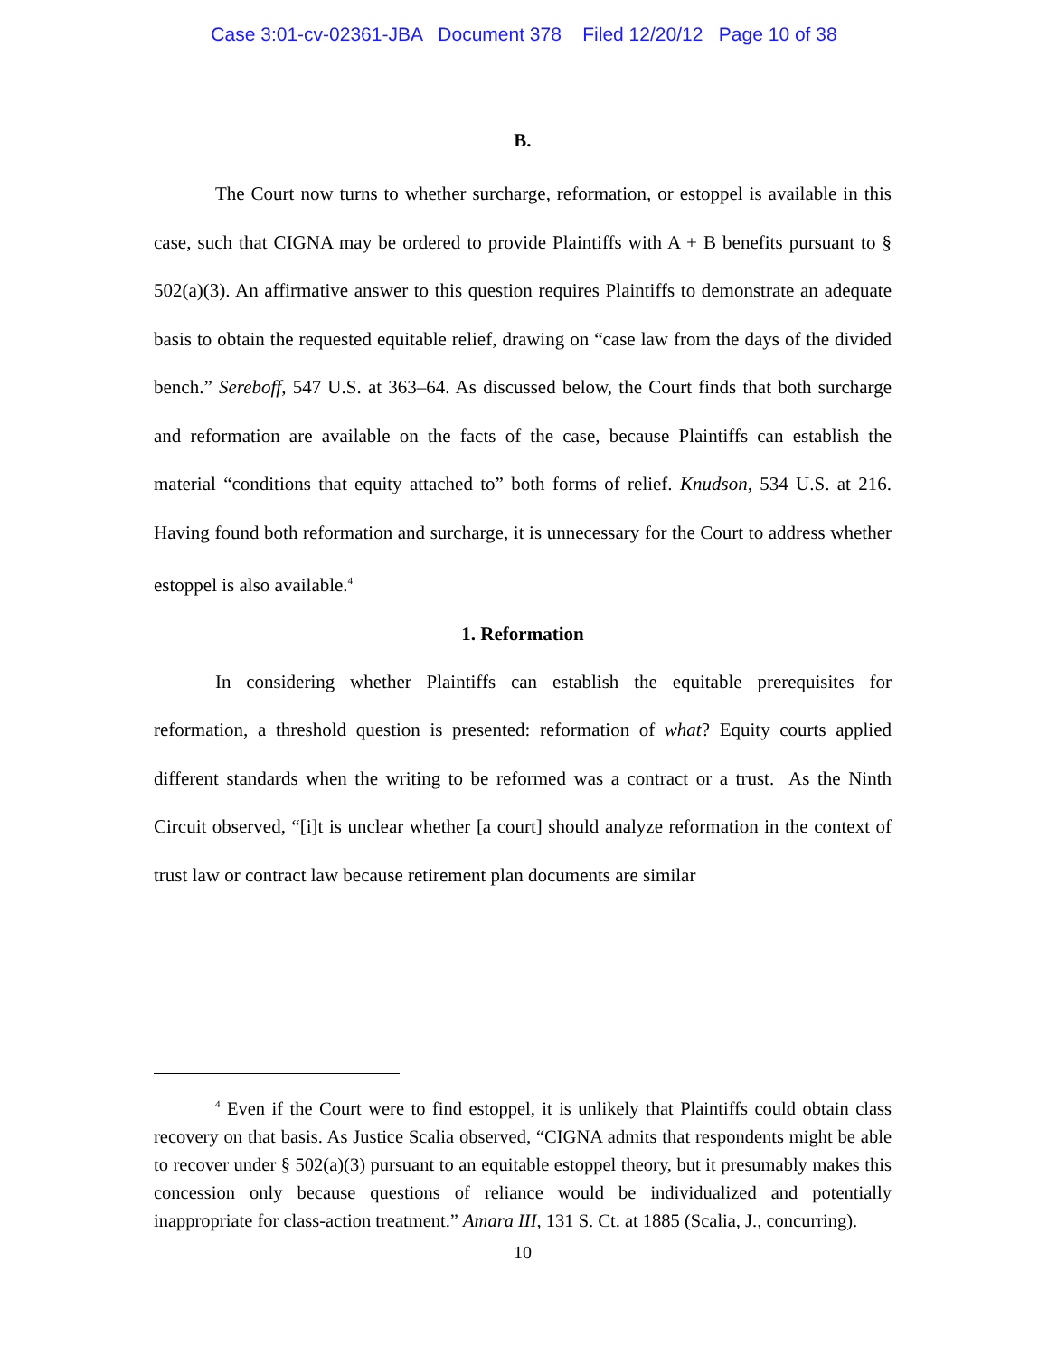Case 3:01-cv-02361-JBA Document 378 Filed 12/20/12 Page 10 of 38
B.
The Court now turns to whether surcharge, reformation, or estoppel is available in this case, such that CIGNA may be ordered to provide Plaintiffs with A + B benefits pursuant to § 502(a)(3). An affirmative answer to this question requires Plaintiffs to demonstrate an adequate basis to obtain the requested equitable relief, drawing on “case law from the days of the divided bench.” Sereboff, 547 U.S. at 363–64. As discussed below, the Court finds that both surcharge and reformation are available on the facts of the case, because Plaintiffs can establish the material “conditions that equity attached to” both forms of relief. Knudson, 534 U.S. at 216. Having found both reformation and surcharge, it is unnecessary for the Court to address whether estoppel is also available.<sup>4</sup>
1. Reformation
In considering whether Plaintiffs can establish the equitable prerequisites for reformation, a threshold question is presented: reformation of what? Equity courts applied different standards when the writing to be reformed was a contract or a trust. As the Ninth Circuit observed, “[i]t is unclear whether [a court] should analyze reformation in the context of trust law or contract law because retirement plan documents are similar
<sup>4</sup> Even if the Court were to find estoppel, it is unlikely that Plaintiffs could obtain class recovery on that basis. As Justice Scalia observed, “CIGNA admits that respondents might be able to recover under § 502(a)(3) pursuant to an equitable estoppel theory, but it presumably makes this concession only because questions of reliance would be individualized and potentially inappropriate for class-action treatment.” Amara III, 131 S. Ct. at 1885 (Scalia, J., concurring).
10